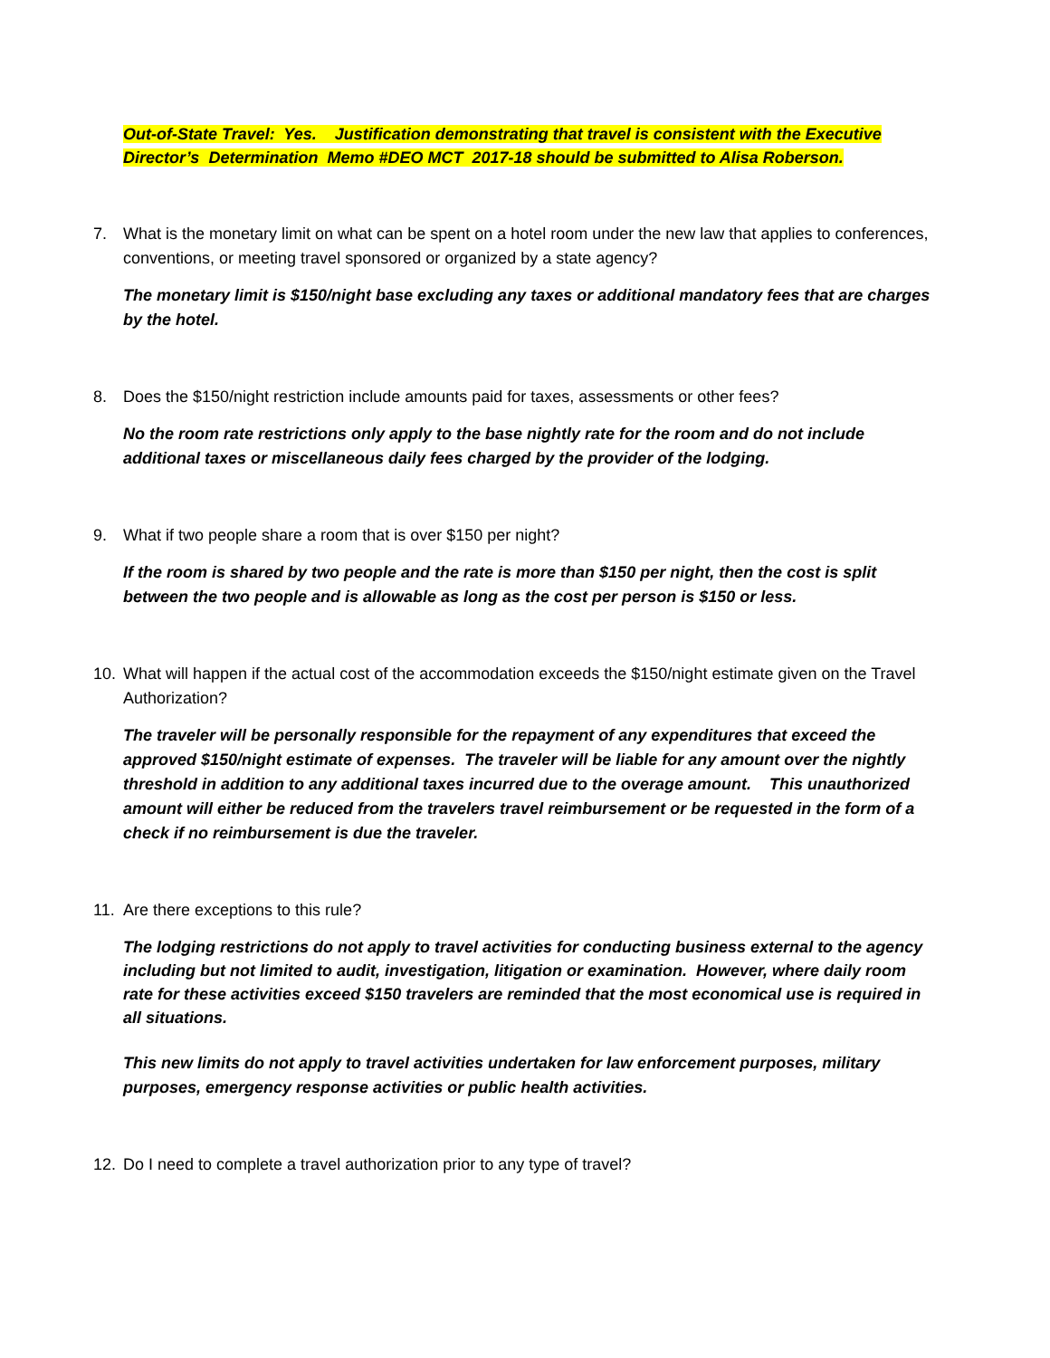Out-of-State Travel: Yes. Justification demonstrating that travel is consistent with the Executive Director’s Determination Memo #DEO MCT 2017-18 should be submitted to Alisa Roberson.
7. What is the monetary limit on what can be spent on a hotel room under the new law that applies to conferences, conventions, or meeting travel sponsored or organized by a state agency?
The monetary limit is $150/night base excluding any taxes or additional mandatory fees that are charges by the hotel.
8. Does the $150/night restriction include amounts paid for taxes, assessments or other fees?
No the room rate restrictions only apply to the base nightly rate for the room and do not include additional taxes or miscellaneous daily fees charged by the provider of the lodging.
9. What if two people share a room that is over $150 per night?
If the room is shared by two people and the rate is more than $150 per night, then the cost is split between the two people and is allowable as long as the cost per person is $150 or less.
10. What will happen if the actual cost of the accommodation exceeds the $150/night estimate given on the Travel Authorization?
The traveler will be personally responsible for the repayment of any expenditures that exceed the approved $150/night estimate of expenses. The traveler will be liable for any amount over the nightly threshold in addition to any additional taxes incurred due to the overage amount. This unauthorized amount will either be reduced from the travelers travel reimbursement or be requested in the form of a check if no reimbursement is due the traveler.
11. Are there exceptions to this rule?
The lodging restrictions do not apply to travel activities for conducting business external to the agency including but not limited to audit, investigation, litigation or examination. However, where daily room rate for these activities exceed $150 travelers are reminded that the most economical use is required in all situations.
This new limits do not apply to travel activities undertaken for law enforcement purposes, military purposes, emergency response activities or public health activities.
12. Do I need to complete a travel authorization prior to any type of travel?